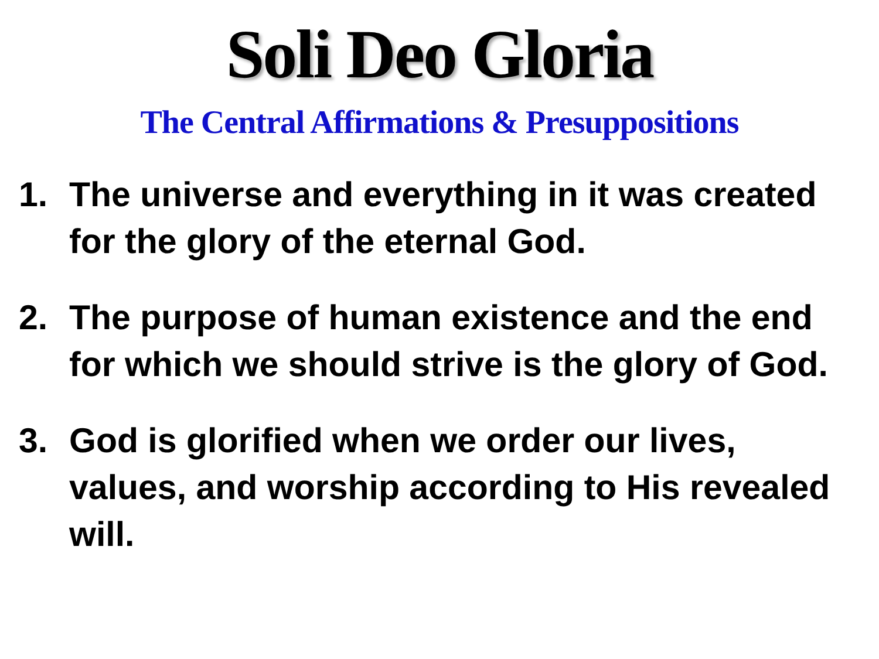Soli Deo Gloria
The Central Affirmations & Presuppositions
1. The universe and everything in it was created for the glory of the eternal God.
2. The purpose of human existence and the end for which we should strive is the glory of God.
3. God is glorified when we order our lives, values, and worship according to His revealed will.